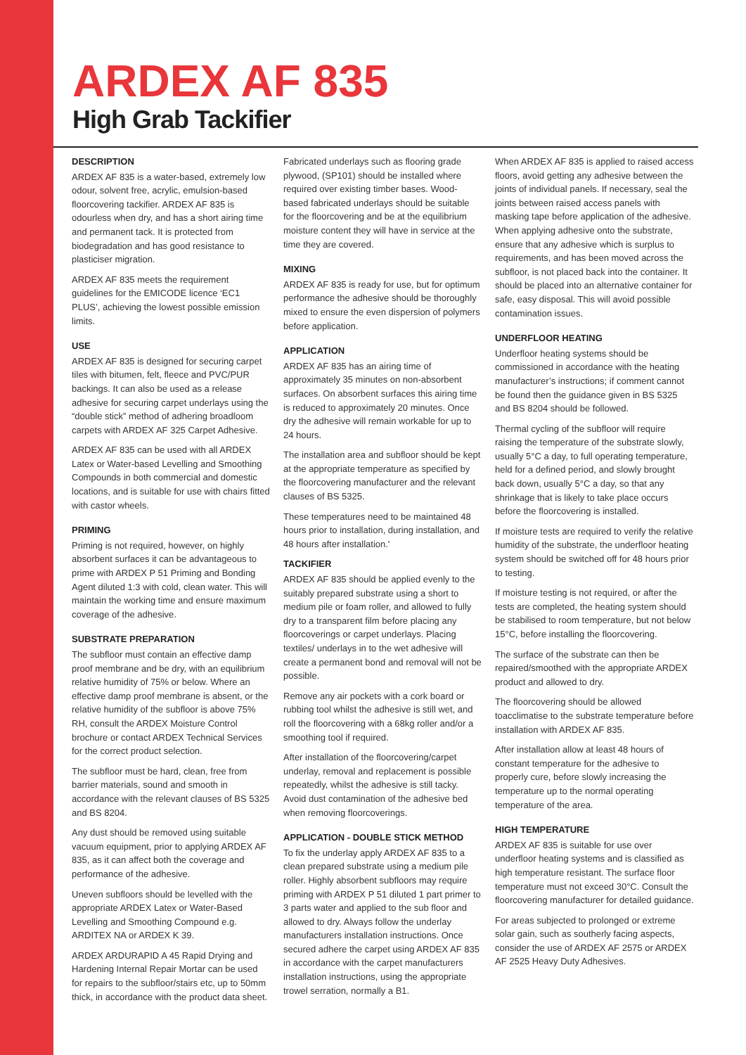ARDEX AF 835
High Grab Tackifier
DESCRIPTION
ARDEX AF 835 is a water-based, extremely low odour, solvent free, acrylic, emulsion-based floorcovering tackifier. ARDEX AF 835 is odourless when dry, and has a short airing time and permanent tack. It is protected from biodegradation and has good resistance to plasticiser migration.
ARDEX AF 835 meets the requirement guidelines for the EMICODE licence ‘EC1 PLUS’, achieving the lowest possible emission limits.
USE
ARDEX AF 835 is designed for securing carpet tiles with bitumen, felt, fleece and PVC/PUR backings. It can also be used as a release adhesive for securing carpet underlays using the “double stick” method of adhering broadloom carpets with ARDEX AF 325 Carpet Adhesive.
ARDEX AF 835 can be used with all ARDEX Latex or Water-based Levelling and Smoothing Compounds in both commercial and domestic locations, and is suitable for use with chairs fitted with castor wheels.
PRIMING
Priming is not required, however, on highly absorbent surfaces it can be advantageous to prime with ARDEX P 51 Priming and Bonding Agent diluted 1:3 with cold, clean water. This will maintain the working time and ensure maximum coverage of the adhesive.
SUBSTRATE PREPARATION
The subfloor must contain an effective damp proof membrane and be dry, with an equilibrium relative humidity of 75% or below. Where an effective damp proof membrane is absent, or the relative humidity of the subfloor is above 75% RH, consult the ARDEX Moisture Control brochure or contact ARDEX Technical Services for the correct product selection.
The subfloor must be hard, clean, free from barrier materials, sound and smooth in accordance with the relevant clauses of BS 5325 and BS 8204.
Any dust should be removed using suitable vacuum equipment, prior to applying ARDEX AF 835, as it can affect both the coverage and performance of the adhesive.
Uneven subfloors should be levelled with the appropriate ARDEX Latex or Water-Based Levelling and Smoothing Compound e.g. ARDITEX NA or ARDEX K 39.
ARDEX ARDURAPID A 45 Rapid Drying and Hardening Internal Repair Mortar can be used for repairs to the subfloor/stairs etc, up to 50mm thick, in accordance with the product data sheet.
Fabricated underlays such as flooring grade plywood, (SP101) should be installed where required over existing timber bases. Wood-based fabricated underlays should be suitable for the floorcovering and be at the equilibrium moisture content they will have in service at the time they are covered.
MIXING
ARDEX AF 835 is ready for use, but for optimum performance the adhesive should be thoroughly mixed to ensure the even dispersion of polymers before application.
APPLICATION
ARDEX AF 835 has an airing time of approximately 35 minutes on non-absorbent surfaces. On absorbent surfaces this airing time is reduced to approximately 20 minutes. Once dry the adhesive will remain workable for up to 24 hours.
The installation area and subfloor should be kept at the appropriate temperature as specified by the floorcovering manufacturer and the relevant clauses of BS 5325.
These temperatures need to be maintained 48 hours prior to installation, during installation, and 48 hours after installation.'
TACKIFIER
ARDEX AF 835 should be applied evenly to the suitably prepared substrate using a short to medium pile or foam roller, and allowed to fully dry to a transparent film before placing any floorcoverings or carpet underlays. Placing textiles/ underlays in to the wet adhesive will create a permanent bond and removal will not be possible.
Remove any air pockets with a cork board or rubbing tool whilst the adhesive is still wet, and roll the floorcovering with a 68kg roller and/or a smoothing tool if required.
After installation of the floorcovering/carpet underlay, removal and replacement is possible repeatedly, whilst the adhesive is still tacky. Avoid dust contamination of the adhesive bed when removing floorcoverings.
APPLICATION - DOUBLE STICK METHOD
To fix the underlay apply ARDEX AF 835 to a clean prepared substrate using a medium pile roller. Highly absorbent subfloors may require priming with ARDEX P 51 diluted 1 part primer to 3 parts water and applied to the sub floor and allowed to dry. Always follow the underlay manufacturers installation instructions. Once secured adhere the carpet using ARDEX AF 835 in accordance with the carpet manufacturers installation instructions, using the appropriate trowel serration, normally a B1.
When ARDEX AF 835 is applied to raised access floors, avoid getting any adhesive between the joints of individual panels. If necessary, seal the joints between raised access panels with masking tape before application of the adhesive. When applying adhesive onto the substrate, ensure that any adhesive which is surplus to requirements, and has been moved across the subfloor, is not placed back into the container. It should be placed into an alternative container for safe, easy disposal. This will avoid possible contamination issues.
UNDERFLOOR HEATING
Underfloor heating systems should be commissioned in accordance with the heating manufacturer’s instructions; if comment cannot be found then the guidance given in BS 5325 and BS 8204 should be followed.
Thermal cycling of the subfloor will require raising the temperature of the substrate slowly, usually 5°C a day, to full operating temperature, held for a defined period, and slowly brought back down, usually 5°C a day, so that any shrinkage that is likely to take place occurs before the floorcovering is installed.
If moisture tests are required to verify the relative humidity of the substrate, the underfloor heating system should be switched off for 48 hours prior to testing.
If moisture testing is not required, or after the tests are completed, the heating system should be stabilised to room temperature, but not below 15°C, before installing the floorcovering.
The surface of the substrate can then be repaired/smoothed with the appropriate ARDEX product and allowed to dry.
The floorcovering should be allowed toacclimatise to the substrate temperature before installation with ARDEX AF 835.
After installation allow at least 48 hours of constant temperature for the adhesive to properly cure, before slowly increasing the temperature up to the normal operating temperature of the area.
HIGH TEMPERATURE
ARDEX AF 835 is suitable for use over underfloor heating systems and is classified as high temperature resistant. The surface floor temperature must not exceed 30°C. Consult the floorcovering manufacturer for detailed guidance.
For areas subjected to prolonged or extreme solar gain, such as southerly facing aspects, consider the use of ARDEX AF 2575 or ARDEX AF 2525 Heavy Duty Adhesives.